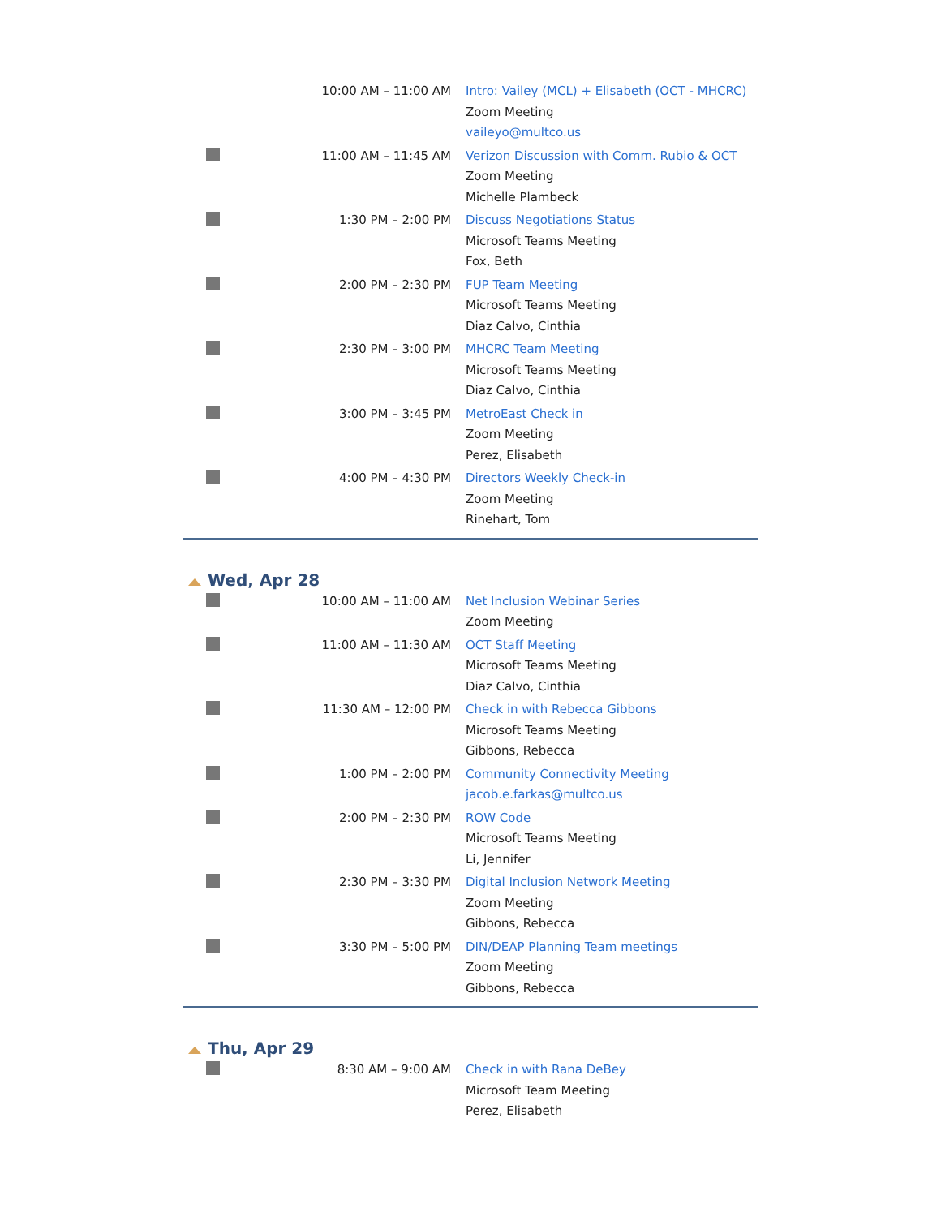| | 10:00 AM – 11:00 AM | Intro: Vailey (MCL) + Elisabeth (OCT - MHCRC) Zoom Meeting vaileyo@multco.us |
| | 11:00 AM – 11:45 AM | Verizon Discussion with Comm. Rubio & OCT Zoom Meeting Michelle Plambeck |
| | 1:30 PM – 2:00 PM | Discuss Negotiations Status Microsoft Teams Meeting Fox, Beth |
| | 2:00 PM – 2:30 PM | FUP Team Meeting Microsoft Teams Meeting Diaz Calvo, Cinthia |
| | 2:30 PM – 3:00 PM | MHCRC Team Meeting Microsoft Teams Meeting Diaz Calvo, Cinthia |
| | 3:00 PM – 3:45 PM | MetroEast Check in Zoom Meeting Perez, Elisabeth |
| | 4:00 PM – 4:30 PM | Directors Weekly Check-in Zoom Meeting Rinehart, Tom |
Wed, Apr 28
| | 10:00 AM – 11:00 AM | Net Inclusion Webinar Series Zoom Meeting |
| | 11:00 AM – 11:30 AM | OCT Staff Meeting Microsoft Teams Meeting Diaz Calvo, Cinthia |
| | 11:30 AM – 12:00 PM | Check in with Rebecca Gibbons Microsoft Teams Meeting Gibbons, Rebecca |
| | 1:00 PM – 2:00 PM | Community Connectivity Meeting jacob.e.farkas@multco.us |
| | 2:00 PM – 2:30 PM | ROW Code Microsoft Teams Meeting Li, Jennifer |
| | 2:30 PM – 3:30 PM | Digital Inclusion Network Meeting Zoom Meeting Gibbons, Rebecca |
| | 3:30 PM – 5:00 PM | DIN/DEAP Planning Team meetings Zoom Meeting Gibbons, Rebecca |
Thu, Apr 29
| | 8:30 AM – 9:00 AM | Check in with Rana DeBey Microsoft Team Meeting Perez, Elisabeth |